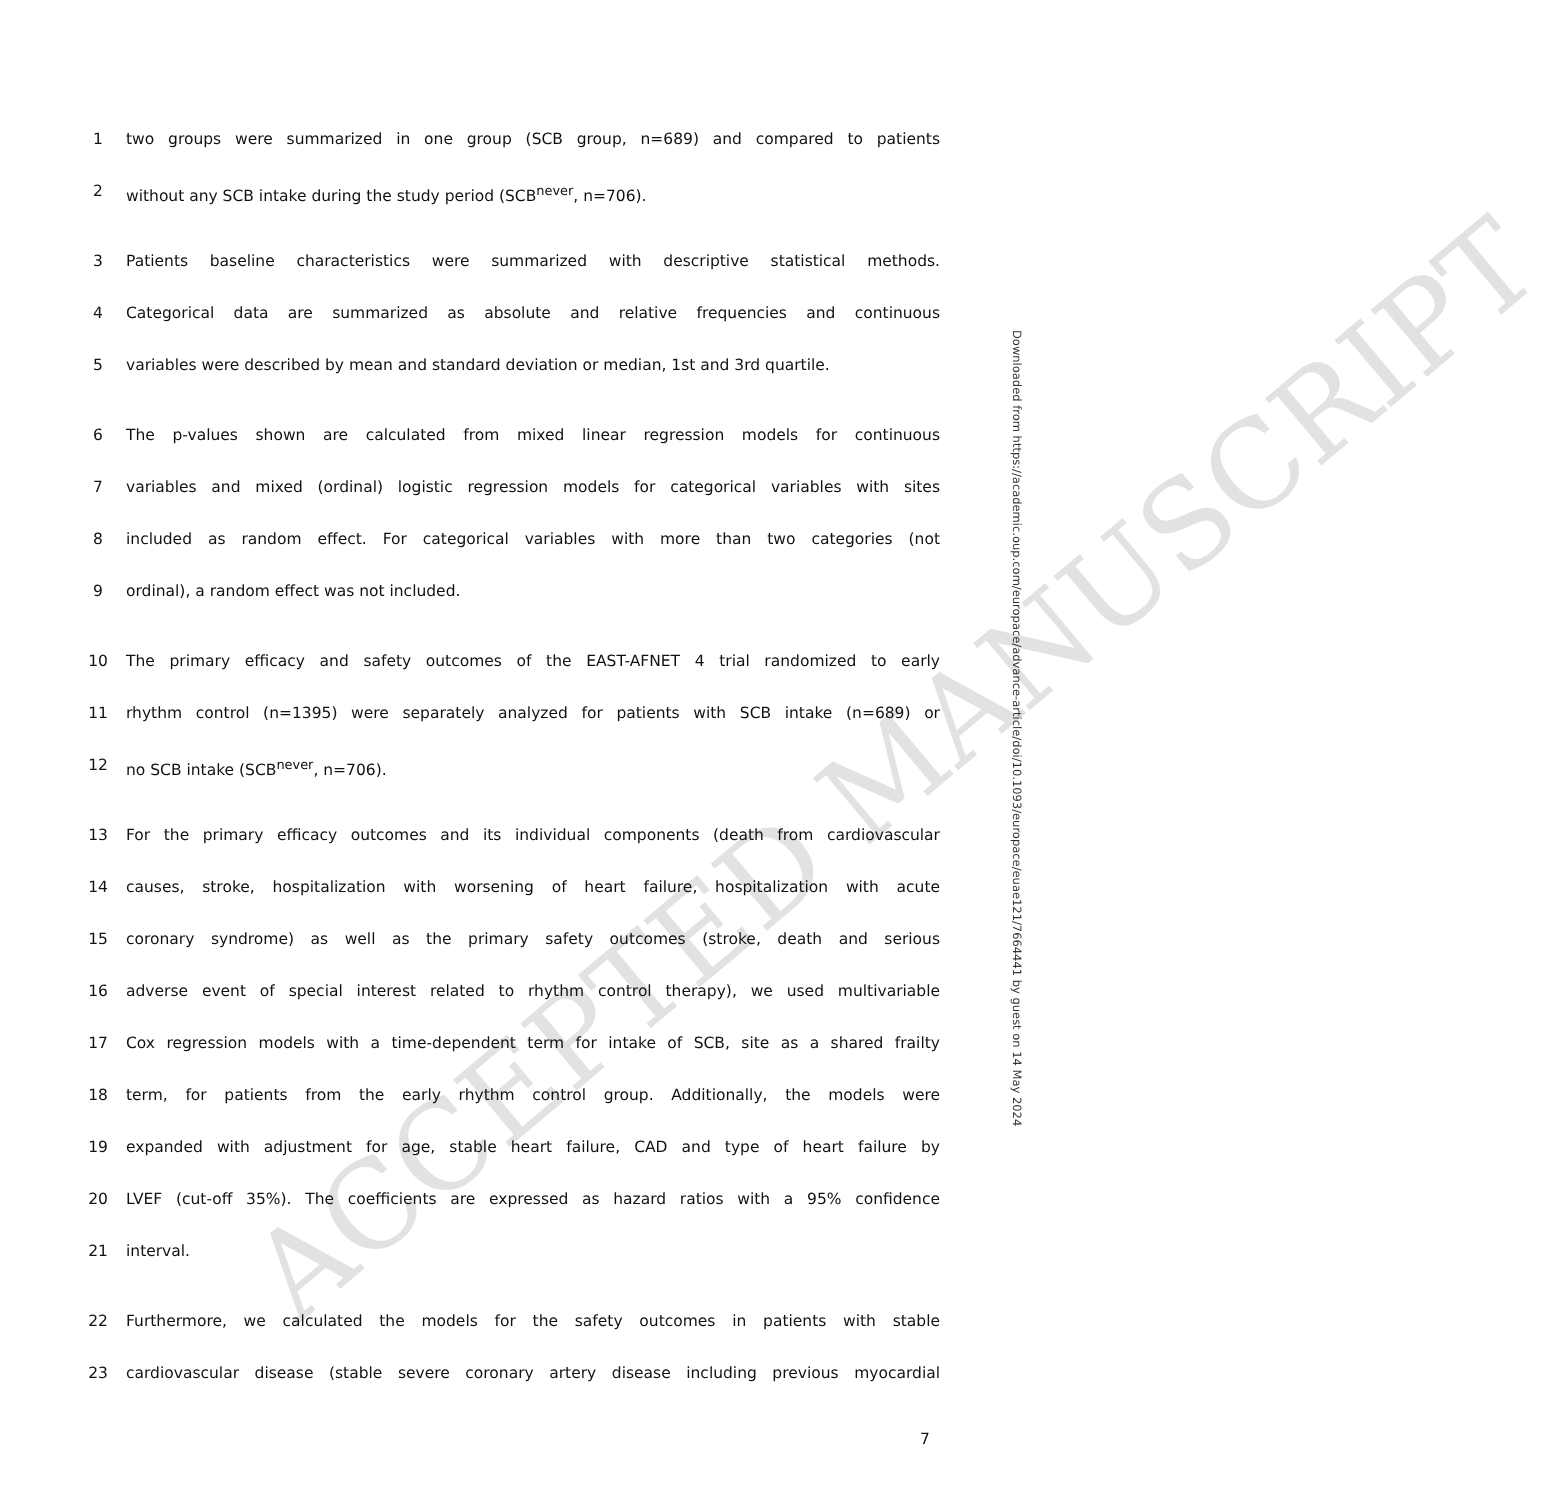ACCEPTED MANUSCRIPT
1 two groups were summarized in one group (SCB group, n=689) and compared to patients
2 without any SCB intake during the study period (SCB<sup>never</sup>, n=706).
3 Patients baseline characteristics were summarized with descriptive statistical methods.
4 Categorical data are summarized as absolute and relative frequencies and continuous
5 variables were described by mean and standard deviation or median, 1st and 3rd quartile.
6 The p-values shown are calculated from mixed linear regression models for continuous
7 variables and mixed (ordinal) logistic regression models for categorical variables with sites
8 included as random effect. For categorical variables with more than two categories (not
9 ordinal), a random effect was not included.
10 The primary efficacy and safety outcomes of the EAST-AFNET 4 trial randomized to early
11 rhythm control (n=1395) were separately analyzed for patients with SCB intake (n=689) or
12 no SCB intake (SCB<sup>never</sup>, n=706).
13 For the primary efficacy outcomes and its individual components (death from cardiovascular
14 causes, stroke, hospitalization with worsening of heart failure, hospitalization with acute
15 coronary syndrome) as well as the primary safety outcomes (stroke, death and serious
16 adverse event of special interest related to rhythm control therapy), we used multivariable
17 Cox regression models with a time-dependent term for intake of SCB, site as a shared frailty
18 term, for patients from the early rhythm control group. Additionally, the models were
19 expanded with adjustment for age, stable heart failure, CAD and type of heart failure by
20 LVEF (cut-off 35%). The coefficients are expressed as hazard ratios with a 95% confidence
21 interval.
22 Furthermore, we calculated the models for the safety outcomes in patients with stable
23 cardiovascular disease (stable severe coronary artery disease including previous myocardial
7
Downloaded from https://academic.oup.com/europace/advance-article/doi/10.1093/europace/euae121/7664441 by guest on 14 May 2024